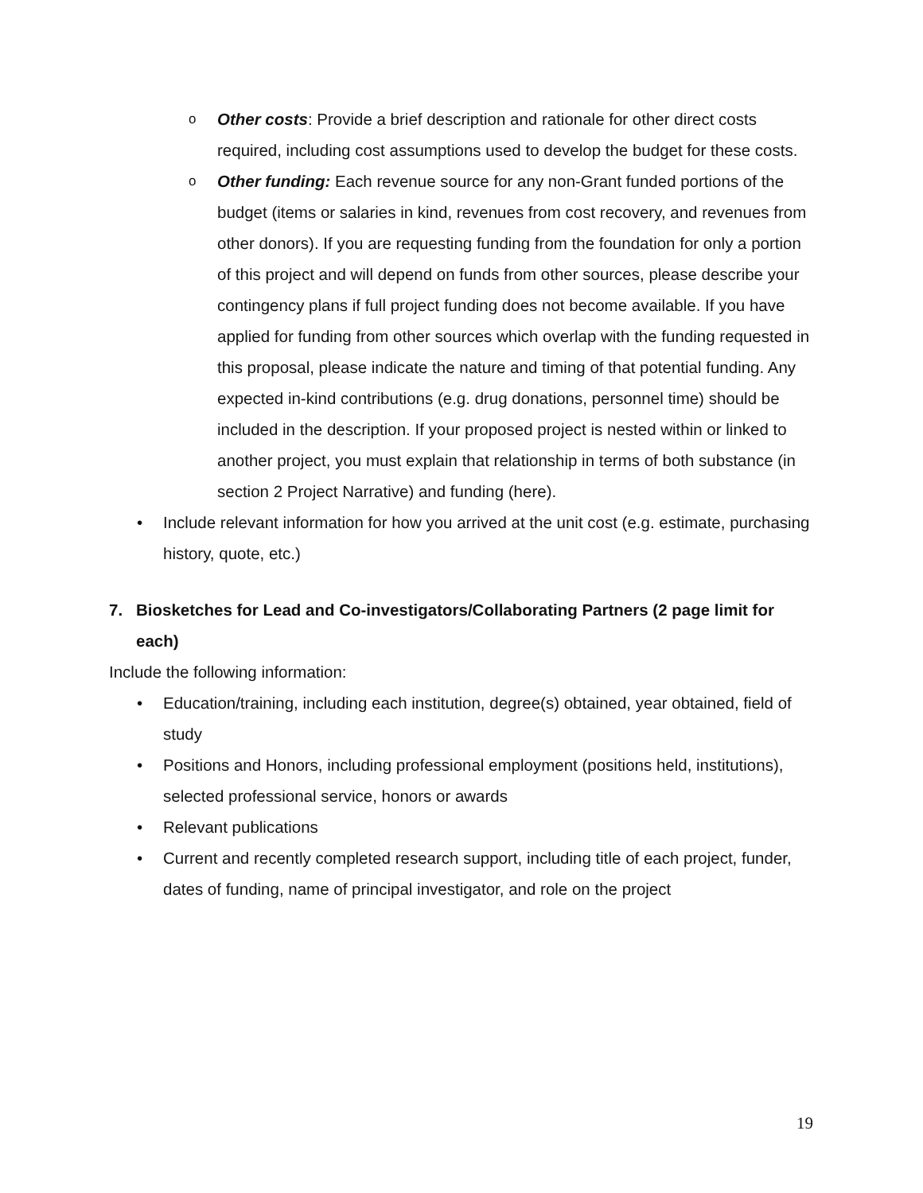o
Other costs: Provide a brief description and rationale for other direct costs required, including cost assumptions used to develop the budget for these costs.
o
Other funding: Each revenue source for any non-Grant funded portions of the budget (items or salaries in kind, revenues from cost recovery, and revenues from other donors). If you are requesting funding from the foundation for only a portion of this project and will depend on funds from other sources, please describe your contingency plans if full project funding does not become available. If you have applied for funding from other sources which overlap with the funding requested in this proposal, please indicate the nature and timing of that potential funding. Any expected in-kind contributions (e.g. drug donations, personnel time) should be included in the description. If your proposed project is nested within or linked to another project, you must explain that relationship in terms of both substance (in section 2 Project Narrative) and funding (here).
• Include relevant information for how you arrived at the unit cost (e.g. estimate, purchasing history, quote, etc.)
7. Biosketches for Lead and Co-investigators/Collaborating Partners (2 page limit for each)
Include the following information:
• Education/training, including each institution, degree(s) obtained, year obtained, field of study
• Positions and Honors, including professional employment (positions held, institutions), selected professional service, honors or awards
• Relevant publications
• Current and recently completed research support, including title of each project, funder, dates of funding, name of principal investigator, and role on the project
19